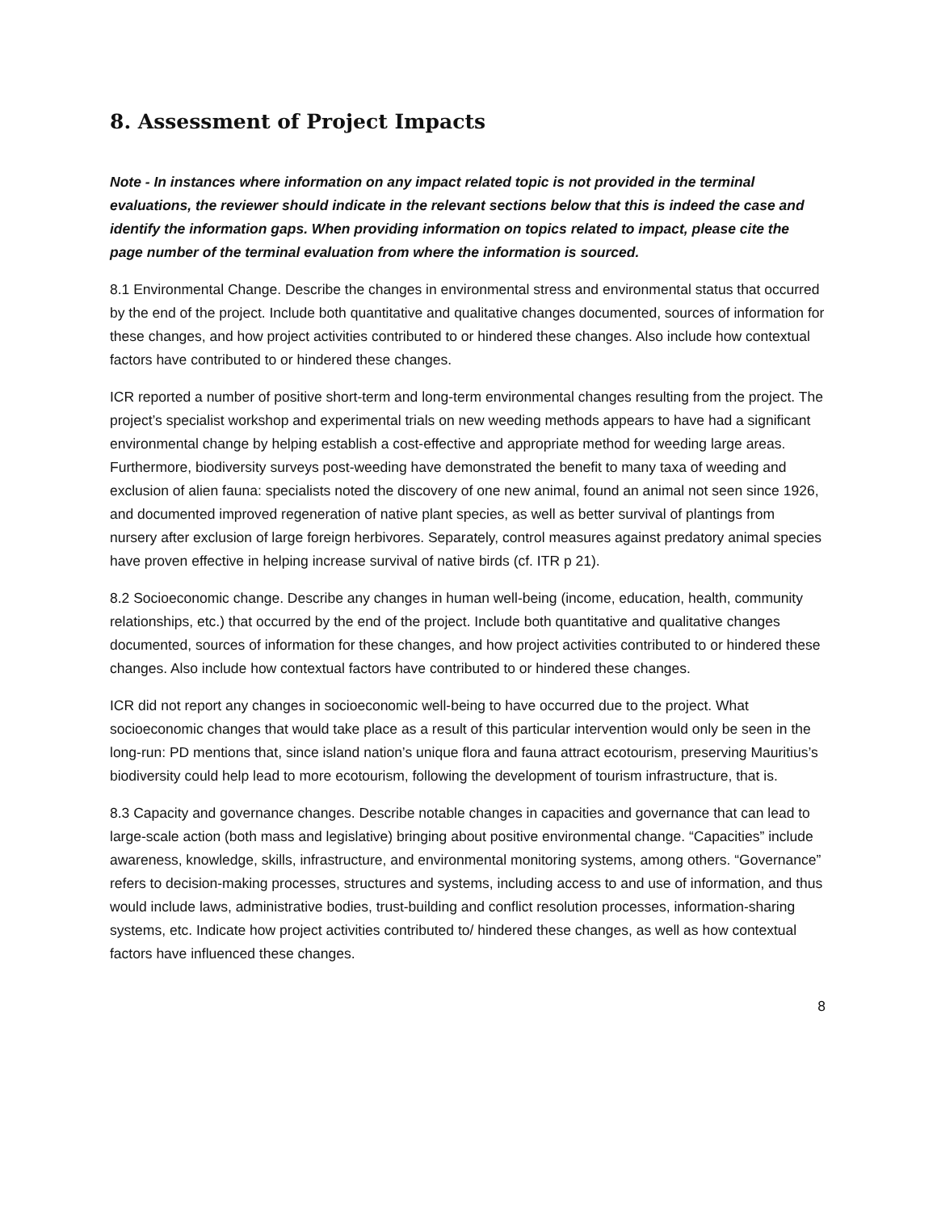8. Assessment of Project Impacts
Note - In instances where information on any impact related topic is not provided in the terminal evaluations, the reviewer should indicate in the relevant sections below that this is indeed the case and identify the information gaps. When providing information on topics related to impact, please cite the page number of the terminal evaluation from where the information is sourced.
8.1 Environmental Change. Describe the changes in environmental stress and environmental status that occurred by the end of the project. Include both quantitative and qualitative changes documented, sources of information for these changes, and how project activities contributed to or hindered these changes. Also include how contextual factors have contributed to or hindered these changes.
ICR reported a number of positive short-term and long-term environmental changes resulting from the project. The project’s specialist workshop and experimental trials on new weeding methods appears to have had a significant environmental change by helping establish a cost-effective and appropriate method for weeding large areas. Furthermore, biodiversity surveys post-weeding have demonstrated the benefit to many taxa of weeding and exclusion of alien fauna: specialists noted the discovery of one new animal, found an animal not seen since 1926, and documented improved regeneration of native plant species, as well as better survival of plantings from nursery after exclusion of large foreign herbivores. Separately, control measures against predatory animal species have proven effective in helping increase survival of native birds (cf. ITR p 21).
8.2 Socioeconomic change. Describe any changes in human well-being (income, education, health, community relationships, etc.) that occurred by the end of the project. Include both quantitative and qualitative changes documented, sources of information for these changes, and how project activities contributed to or hindered these changes. Also include how contextual factors have contributed to or hindered these changes.
ICR did not report any changes in socioeconomic well-being to have occurred due to the project. What socioeconomic changes that would take place as a result of this particular intervention would only be seen in the long-run: PD mentions that, since island nation’s unique flora and fauna attract ecotourism, preserving Mauritius’s biodiversity could help lead to more ecotourism, following the development of tourism infrastructure, that is.
8.3 Capacity and governance changes. Describe notable changes in capacities and governance that can lead to large-scale action (both mass and legislative) bringing about positive environmental change. “Capacities” include awareness, knowledge, skills, infrastructure, and environmental monitoring systems, among others. “Governance” refers to decision-making processes, structures and systems, including access to and use of information, and thus would include laws, administrative bodies, trust-building and conflict resolution processes, information-sharing systems, etc. Indicate how project activities contributed to/ hindered these changes, as well as how contextual factors have influenced these changes.
8